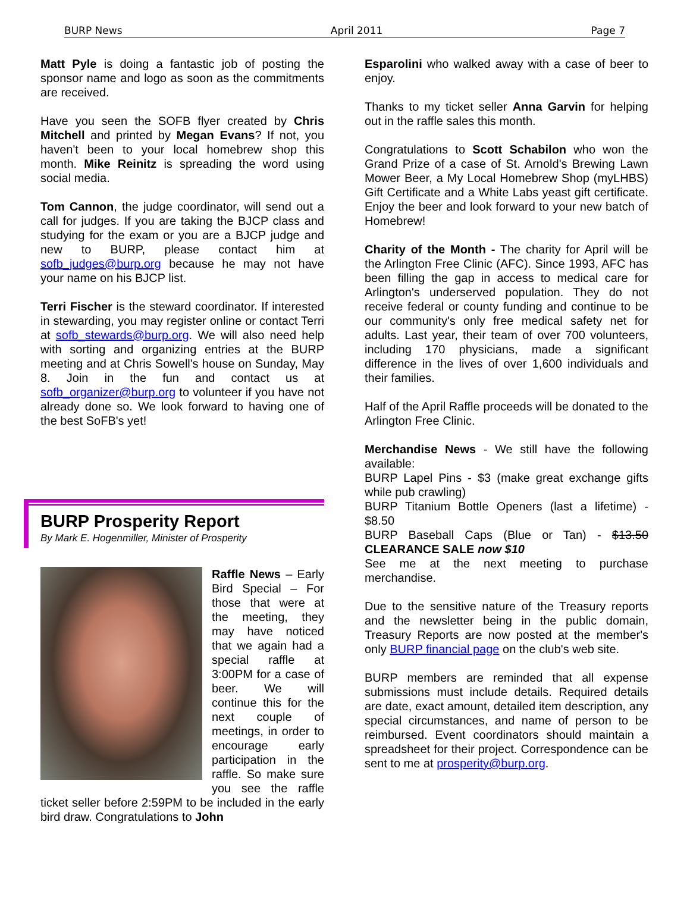BURP News April 2011 Page 7
Matt Pyle is doing a fantastic job of posting the sponsor name and logo as soon as the commitments are received.
Have you seen the SOFB flyer created by Chris Mitchell and printed by Megan Evans? If not, you haven't been to your local homebrew shop this month. Mike Reinitz is spreading the word using social media.
Tom Cannon, the judge coordinator, will send out a call for judges. If you are taking the BJCP class and studying for the exam or you are a BJCP judge and new to BURP, please contact him at sofb_judges@burp.org because he may not have your name on his BJCP list.
Terri Fischer is the steward coordinator. If interested in stewarding, you may register online or contact Terri at sofb_stewards@burp.org. We will also need help with sorting and organizing entries at the BURP meeting and at Chris Sowell's house on Sunday, May 8. Join in the fun and contact us at sofb_organizer@burp.org to volunteer if you have not already done so. We look forward to having one of the best SoFB's yet!
BURP Prosperity Report
By Mark E. Hogenmiller, Minister of Prosperity
Raffle News – Early Bird Special – For those that were at the meeting, they may have noticed that we again had a special raffle at 3:00PM for a case of beer. We will continue this for the next couple of meetings, in order to encourage early participation in the raffle. So make sure you see the raffle ticket seller before 2:59PM to be included in the early bird draw. Congratulations to John
Esparolini who walked away with a case of beer to enjoy.
Thanks to my ticket seller Anna Garvin for helping out in the raffle sales this month.
Congratulations to Scott Schabilon who won the Grand Prize of a case of St. Arnold's Brewing Lawn Mower Beer, a My Local Homebrew Shop (myLHBS) Gift Certificate and a White Labs yeast gift certificate. Enjoy the beer and look forward to your new batch of Homebrew!
Charity of the Month - The charity for April will be the Arlington Free Clinic (AFC). Since 1993, AFC has been filling the gap in access to medical care for Arlington's underserved population. They do not receive federal or county funding and continue to be our community's only free medical safety net for adults. Last year, their team of over 700 volunteers, including 170 physicians, made a significant difference in the lives of over 1,600 individuals and their families.
Half of the April Raffle proceeds will be donated to the Arlington Free Clinic.
Merchandise News - We still have the following available:
BURP Lapel Pins - $3 (make great exchange gifts while pub crawling)
BURP Titanium Bottle Openers (last a lifetime) - $8.50
BURP Baseball Caps (Blue or Tan) - $13.50 CLEARANCE SALE now $10
See me at the next meeting to purchase merchandise.
Due to the sensitive nature of the Treasury reports and the newsletter being in the public domain, Treasury Reports are now posted at the member's only BURP financial page on the club's web site.
BURP members are reminded that all expense submissions must include details. Required details are date, exact amount, detailed item description, any special circumstances, and name of person to be reimbursed. Event coordinators should maintain a spreadsheet for their project. Correspondence can be sent to me at prosperity@burp.org.